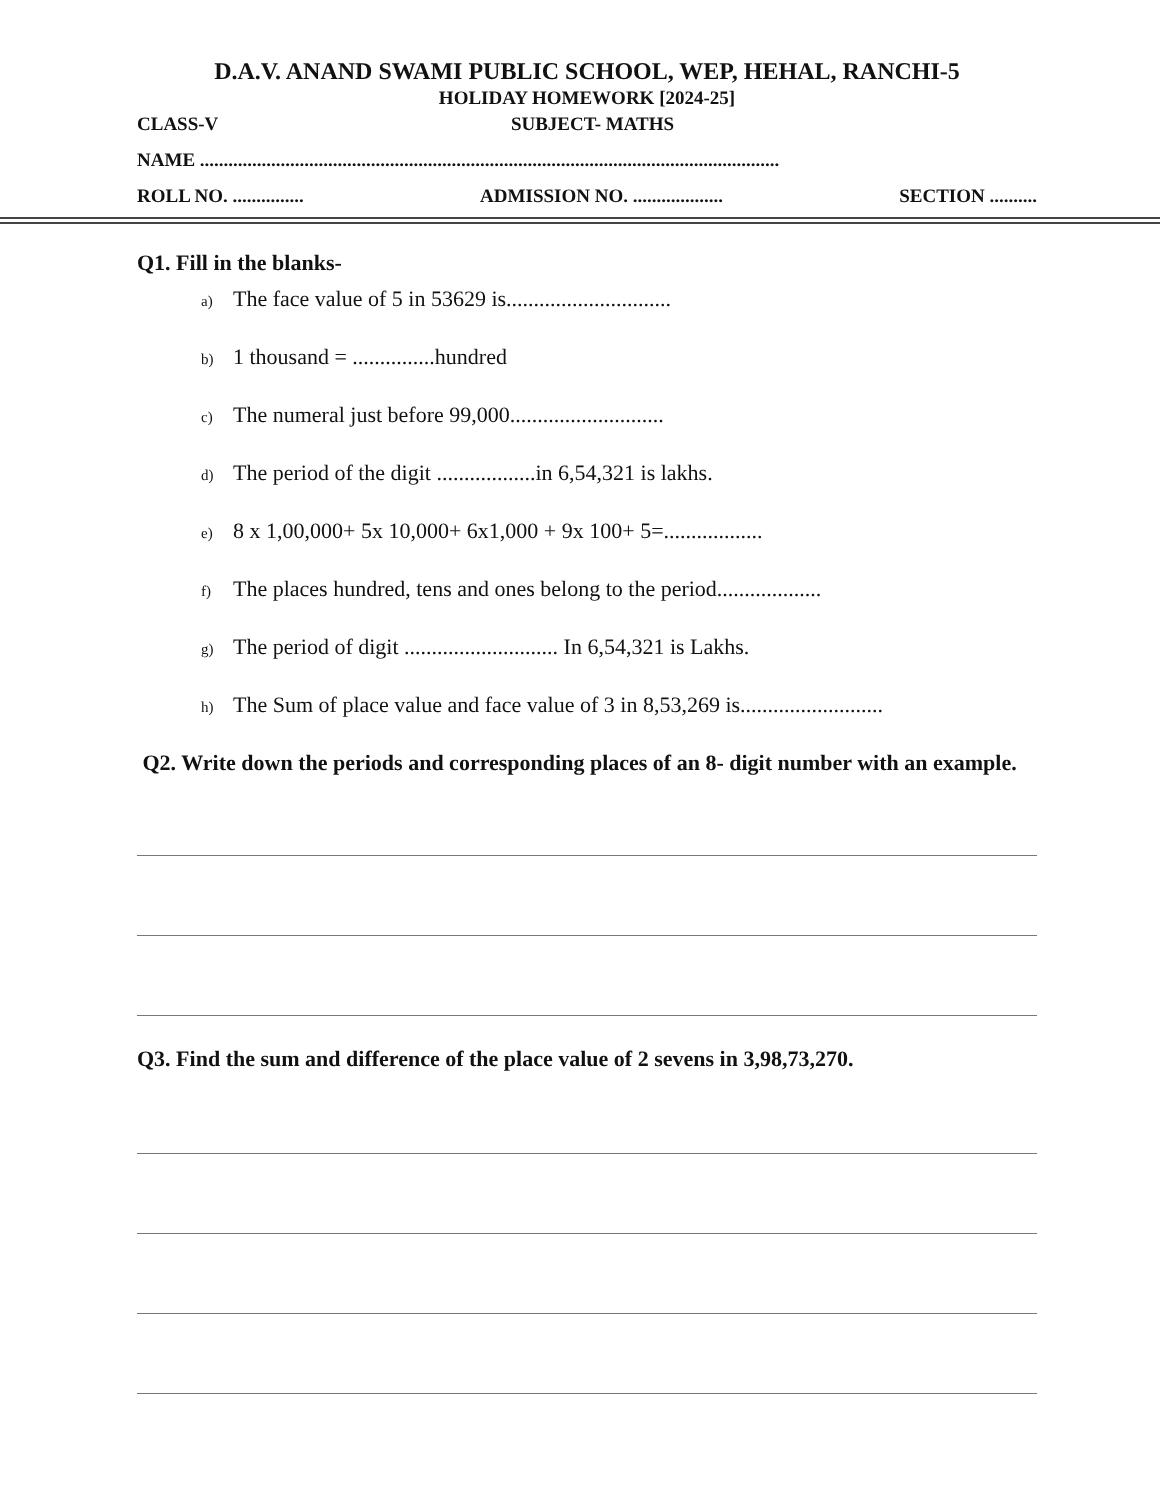D.A.V. ANAND SWAMI PUBLIC SCHOOL, WEP, HEHAL, RANCHI-5
HOLIDAY HOMEWORK [2024-25]
CLASS-V SUBJECT- MATHS
NAME ..........................................................................................................................
ROLL NO. ............... ADMISSION NO. ................... SECTION ..........
Q1. Fill in the blanks-
a) The face value of 5 in 53629 is..............................
b) 1 thousand = ...............hundred
c) The numeral just before 99,000............................
d) The period of the digit ..................in 6,54,321 is lakhs.
e) 8 x 1,00,000+ 5x 10,000+ 6x1,000 + 9x 100+ 5=..................
f) The places hundred, tens and ones belong to the period...................
g) The period of digit ............................ In 6,54,321 is Lakhs.
h) The Sum of place value and face value of 3 in 8,53,269 is..........................
Q2. Write down the periods and corresponding places of an 8- digit number with an example.
Q3. Find the sum and difference of the place value of 2 sevens in 3,98,73,270.